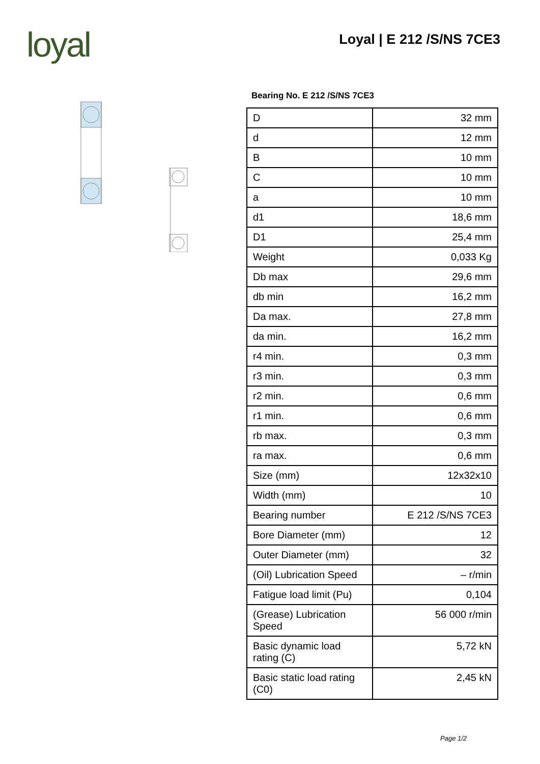loyal Loyal | E 212 /S/NS 7CE3
Bearing No. E 212 /S/NS 7CE3
| D | 32 mm |
| d | 12 mm |
| B | 10 mm |
| C | 10 mm |
| a | 10 mm |
| d1 | 18,6 mm |
| D1 | 25,4 mm |
| Weight | 0,033 Kg |
| Db max | 29,6 mm |
| db min | 16,2 mm |
| Da max. | 27,8 mm |
| da min. | 16,2 mm |
| r4 min. | 0,3 mm |
| r3 min. | 0,3 mm |
| r2 min. | 0,6 mm |
| r1 min. | 0,6 mm |
| rb max. | 0,3 mm |
| ra max. | 0,6 mm |
| Size (mm) | 12x32x10 |
| Width (mm) | 10 |
| Bearing number | E 212 /S/NS 7CE3 |
| Bore Diameter (mm) | 12 |
| Outer Diameter (mm) | 32 |
| (Oil) Lubrication Speed | – r/min |
| Fatigue load limit (Pu) | 0,104 |
| (Grease) Lubrication Speed | 56 000 r/min |
| Basic dynamic load rating (C) | 5,72 kN |
| Basic static load rating (C0) | 2,45 kN |
Page 1/2